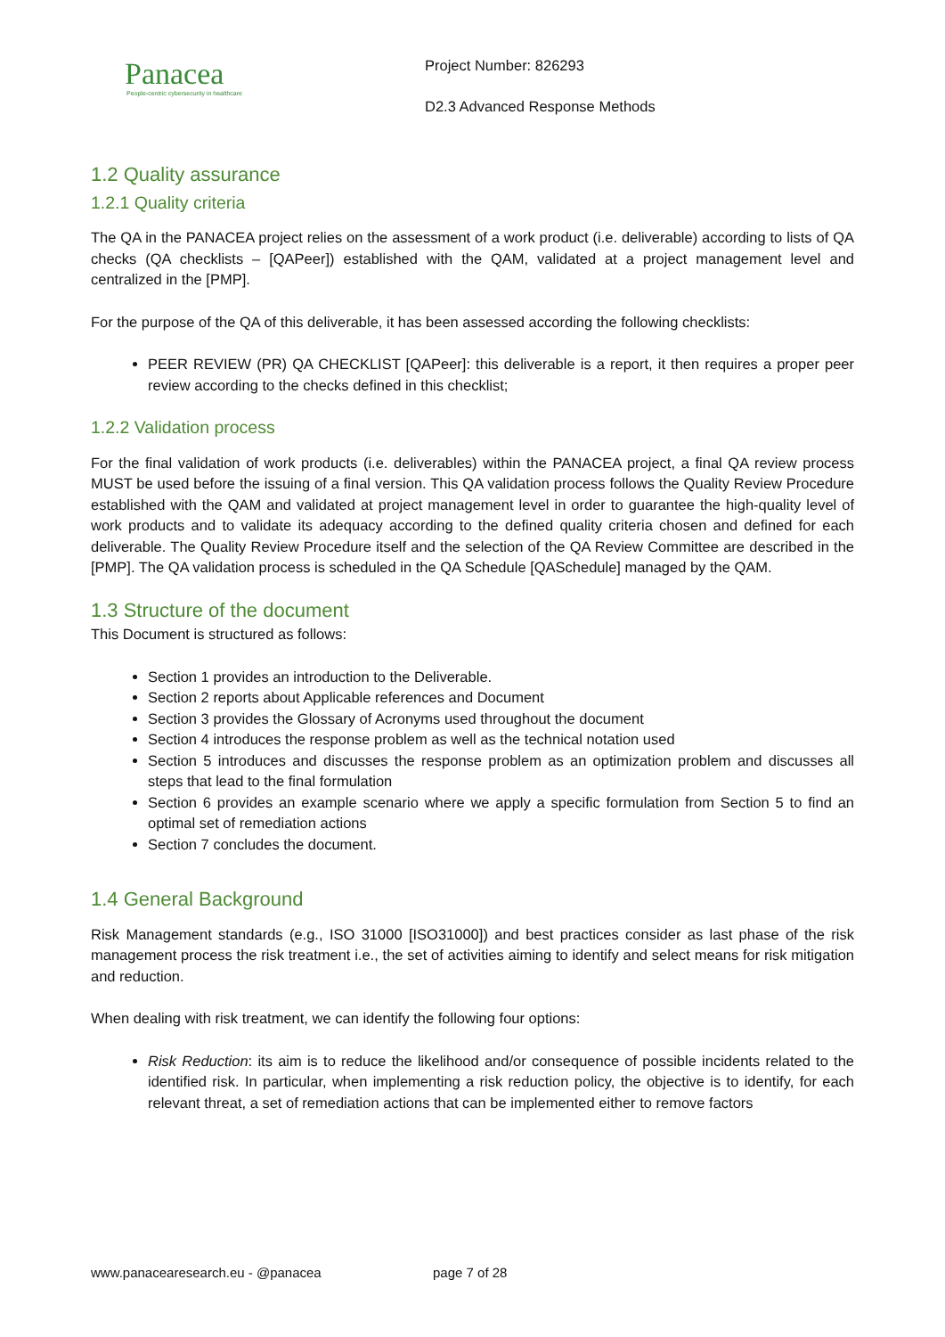Panacea
People-centric cybersecurity in healthcare
Project Number: 826293
D2.3 Advanced Response Methods
1.2 Quality assurance
1.2.1 Quality criteria
The QA in the PANACEA project relies on the assessment of a work product (i.e. deliverable) according to lists of QA checks (QA checklists – [QAPeer]) established with the QAM, validated at a project management level and centralized in the [PMP].
For the purpose of the QA of this deliverable, it has been assessed according the following checklists:
PEER REVIEW (PR) QA CHECKLIST [QAPeer]: this deliverable is a report, it then requires a proper peer review according to the checks defined in this checklist;
1.2.2 Validation process
For the final validation of work products (i.e. deliverables) within the PANACEA project, a final QA review process MUST be used before the issuing of a final version. This QA validation process follows the Quality Review Procedure established with the QAM and validated at project management level in order to guarantee the high-quality level of work products and to validate its adequacy according to the defined quality criteria chosen and defined for each deliverable. The Quality Review Procedure itself and the selection of the QA Review Committee are described in the [PMP]. The QA validation process is scheduled in the QA Schedule [QASchedule] managed by the QAM.
1.3 Structure of the document
This Document is structured as follows:
Section 1 provides an introduction to the Deliverable.
Section 2 reports about Applicable references and Document
Section 3 provides the Glossary of Acronyms used throughout the document
Section 4 introduces the response problem as well as the technical notation used
Section 5 introduces and discusses the response problem as an optimization problem and discusses all steps that lead to the final formulation
Section 6 provides an example scenario where we apply a specific formulation from Section 5 to find an optimal set of remediation actions
Section 7 concludes the document.
1.4 General Background
Risk Management standards (e.g., ISO 31000 [ISO31000]) and best practices consider as last phase of the risk management process the risk treatment i.e., the set of activities aiming to identify and select means for risk mitigation and reduction.
When dealing with risk treatment, we can identify the following four options:
Risk Reduction: its aim is to reduce the likelihood and/or consequence of possible incidents related to the identified risk. In particular, when implementing a risk reduction policy, the objective is to identify, for each relevant threat, a set of remediation actions that can be implemented either to remove factors
www.panacearesearch.eu - @panacea page 7 of 28